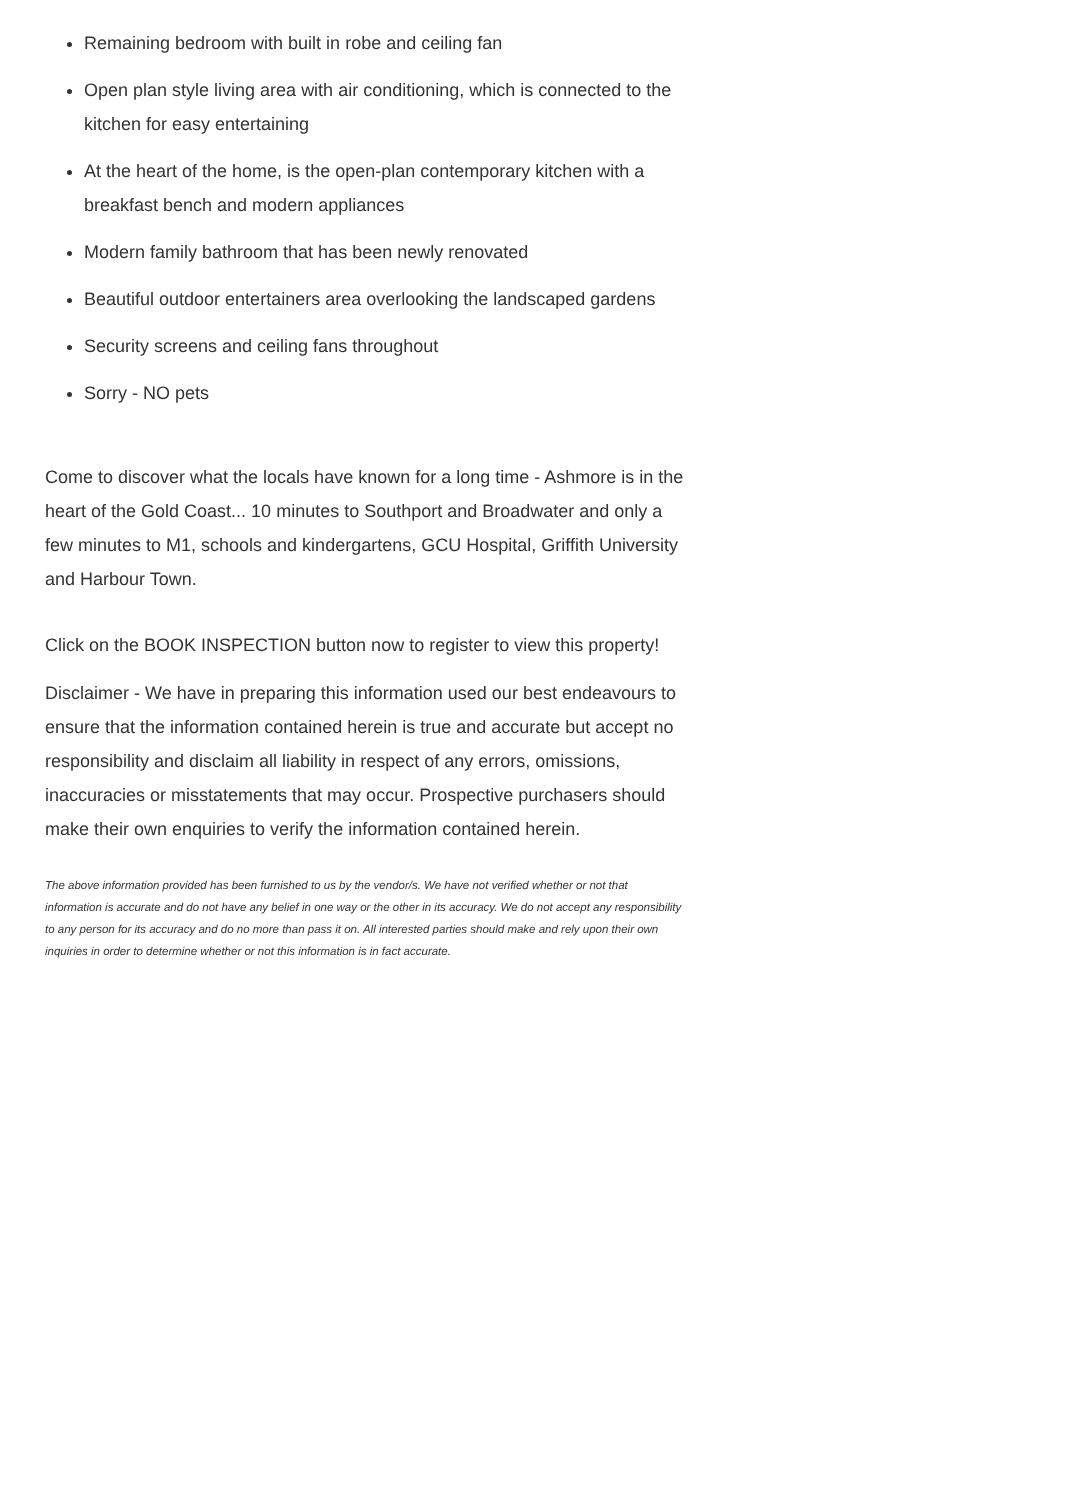Remaining bedroom with built in robe and ceiling fan
Open plan style living area with air conditioning, which is connected to the kitchen for easy entertaining
At the heart of the home, is the open-plan contemporary kitchen with a breakfast bench and modern appliances
Modern family bathroom that has been newly renovated
Beautiful outdoor entertainers area overlooking the landscaped gardens
Security screens and ceiling fans throughout
Sorry - NO pets
Come to discover what the locals have known for a long time - Ashmore is in the heart of the Gold Coast... 10 minutes to Southport and Broadwater and only a few minutes to M1, schools and kindergartens, GCU Hospital, Griffith University and Harbour Town.
Click on the BOOK INSPECTION button now to register to view this property!
Disclaimer - We have in preparing this information used our best endeavours to ensure that the information contained herein is true and accurate but accept no responsibility and disclaim all liability in respect of any errors, omissions, inaccuracies or misstatements that may occur. Prospective purchasers should make their own enquiries to verify the information contained herein.
The above information provided has been furnished to us by the vendor/s. We have not verified whether or not that information is accurate and do not have any belief in one way or the other in its accuracy. We do not accept any responsibility to any person for its accuracy and do no more than pass it on. All interested parties should make and rely upon their own inquiries in order to determine whether or not this information is in fact accurate.